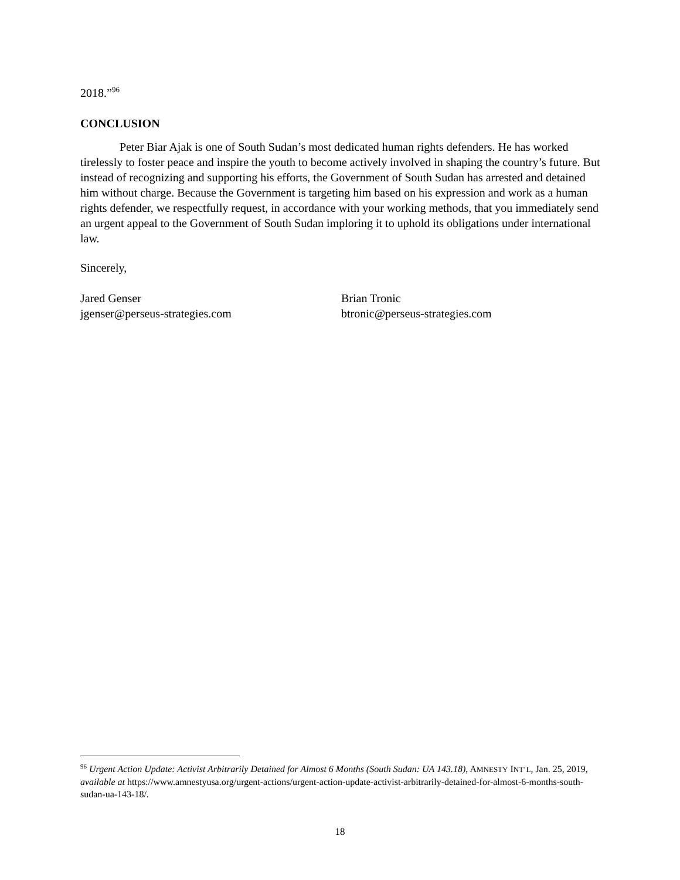2018.”<sup>96</sup>
CONCLUSION
Peter Biar Ajak is one of South Sudan’s most dedicated human rights defenders. He has worked tirelessly to foster peace and inspire the youth to become actively involved in shaping the country’s future. But instead of recognizing and supporting his efforts, the Government of South Sudan has arrested and detained him without charge. Because the Government is targeting him based on his expression and work as a human rights defender, we respectfully request, in accordance with your working methods, that you immediately send an urgent appeal to the Government of South Sudan imploring it to uphold its obligations under international law.
Sincerely,
Jared Genser
jgenser@perseus-strategies.com
Brian Tronic
btronic@perseus-strategies.com
<sup>96</sup> Urgent Action Update: Activist Arbitrarily Detained for Almost 6 Months (South Sudan: UA 143.18), AMNESTY INT’L, Jan. 25, 2019, available at https://www.amnestyusa.org/urgent-actions/urgent-action-update-activist-arbitrarily-detained-for-almost-6-months-south-sudan-ua-143-18/.
18